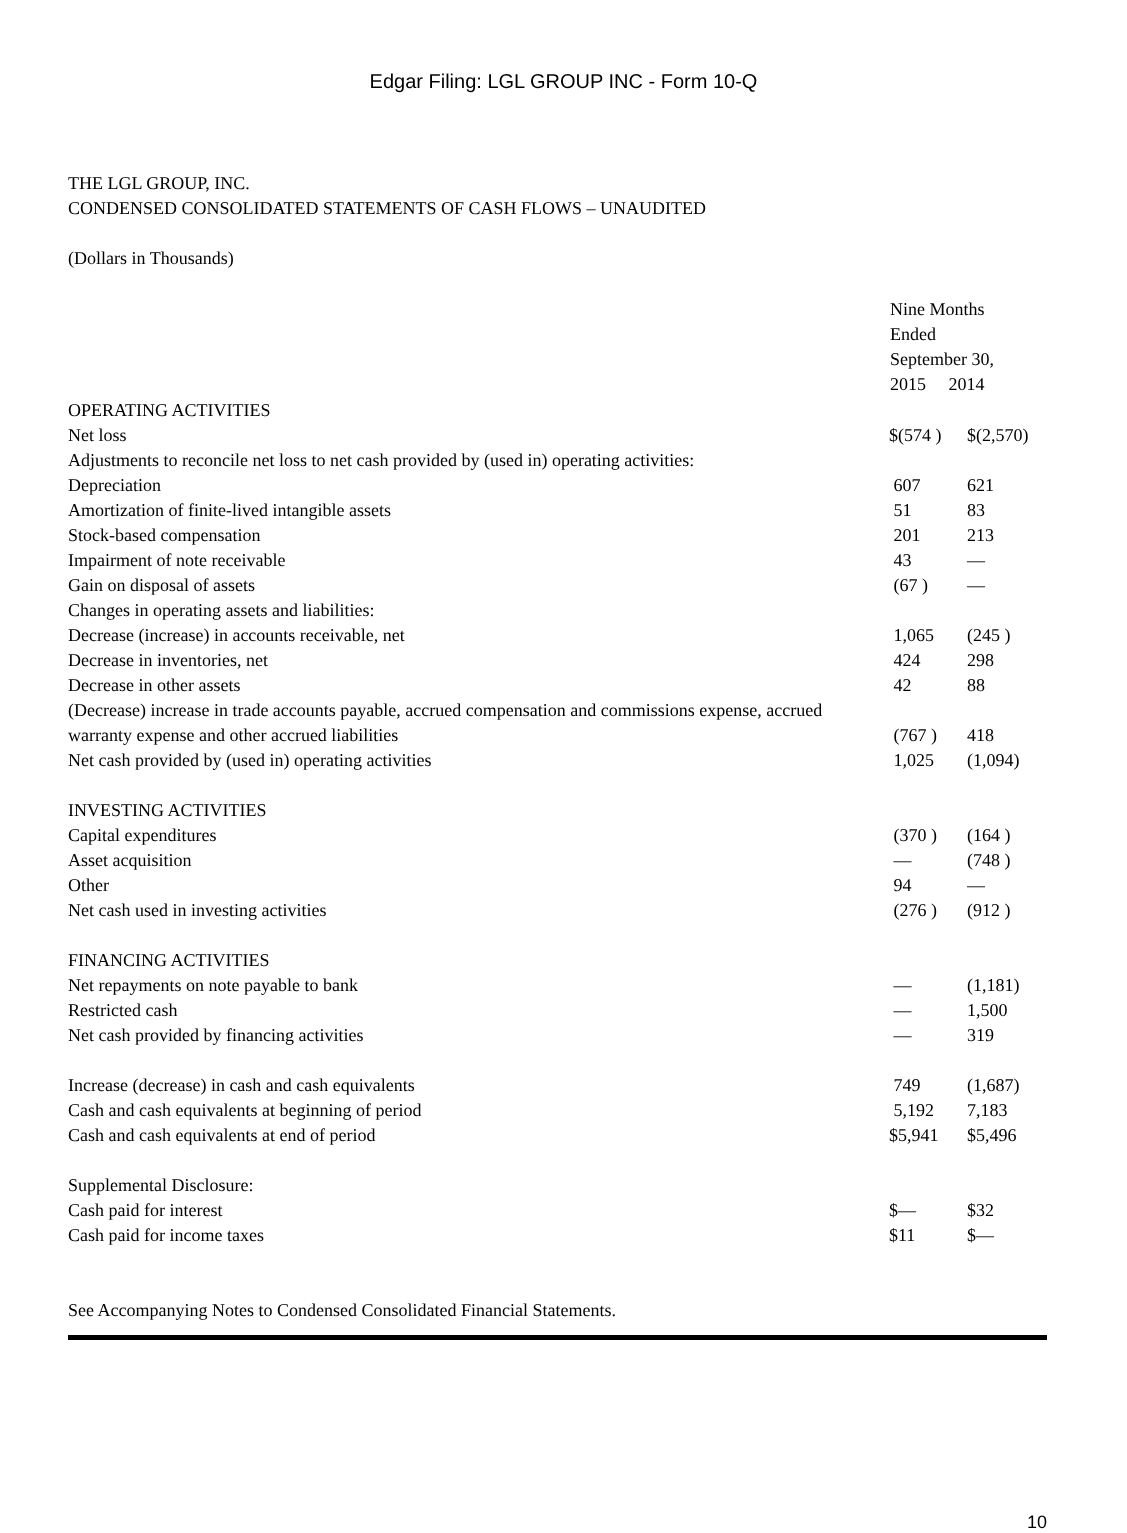Edgar Filing: LGL GROUP INC - Form 10-Q
THE LGL GROUP, INC.
CONDENSED CONSOLIDATED STATEMENTS OF CASH FLOWS – UNAUDITED
(Dollars in Thousands)
| | Nine Months Ended September 30, 2015 2014 | |
| OPERATING ACTIVITIES | | |
| Net loss | $(574 ) | $(2,570) |
| Adjustments to reconcile net loss to net cash provided by (used in) operating activities: | | |
| Depreciation | 607 | 621 |
| Amortization of finite-lived intangible assets | 51 | 83 |
| Stock-based compensation | 201 | 213 |
| Impairment of note receivable | 43 | — |
| Gain on disposal of assets | (67 ) | — |
| Changes in operating assets and liabilities: | | |
| Decrease (increase) in accounts receivable, net | 1,065 | (245 ) |
| Decrease in inventories, net | 424 | 298 |
| Decrease in other assets | 42 | 88 |
| (Decrease) increase in trade accounts payable, accrued compensation and commissions expense, accrued warranty expense and other accrued liabilities | (767 ) | 418 |
| Net cash provided by (used in) operating activities | 1,025 | (1,094) |
| INVESTING ACTIVITIES | | |
| Capital expenditures | (370 ) | (164 ) |
| Asset acquisition | — | (748 ) |
| Other | 94 | — |
| Net cash used in investing activities | (276 ) | (912 ) |
| FINANCING ACTIVITIES | | |
| Net repayments on note payable to bank | — | (1,181) |
| Restricted cash | — | 1,500 |
| Net cash provided by financing activities | — | 319 |
| Increase (decrease) in cash and cash equivalents | 749 | (1,687) |
| Cash and cash equivalents at beginning of period | 5,192 | 7,183 |
| Cash and cash equivalents at end of period | $5,941 | $5,496 |
| Supplemental Disclosure: | | |
| Cash paid for interest | $— | $32 |
| Cash paid for income taxes | $11 | $— |
See Accompanying Notes to Condensed Consolidated Financial Statements.
10